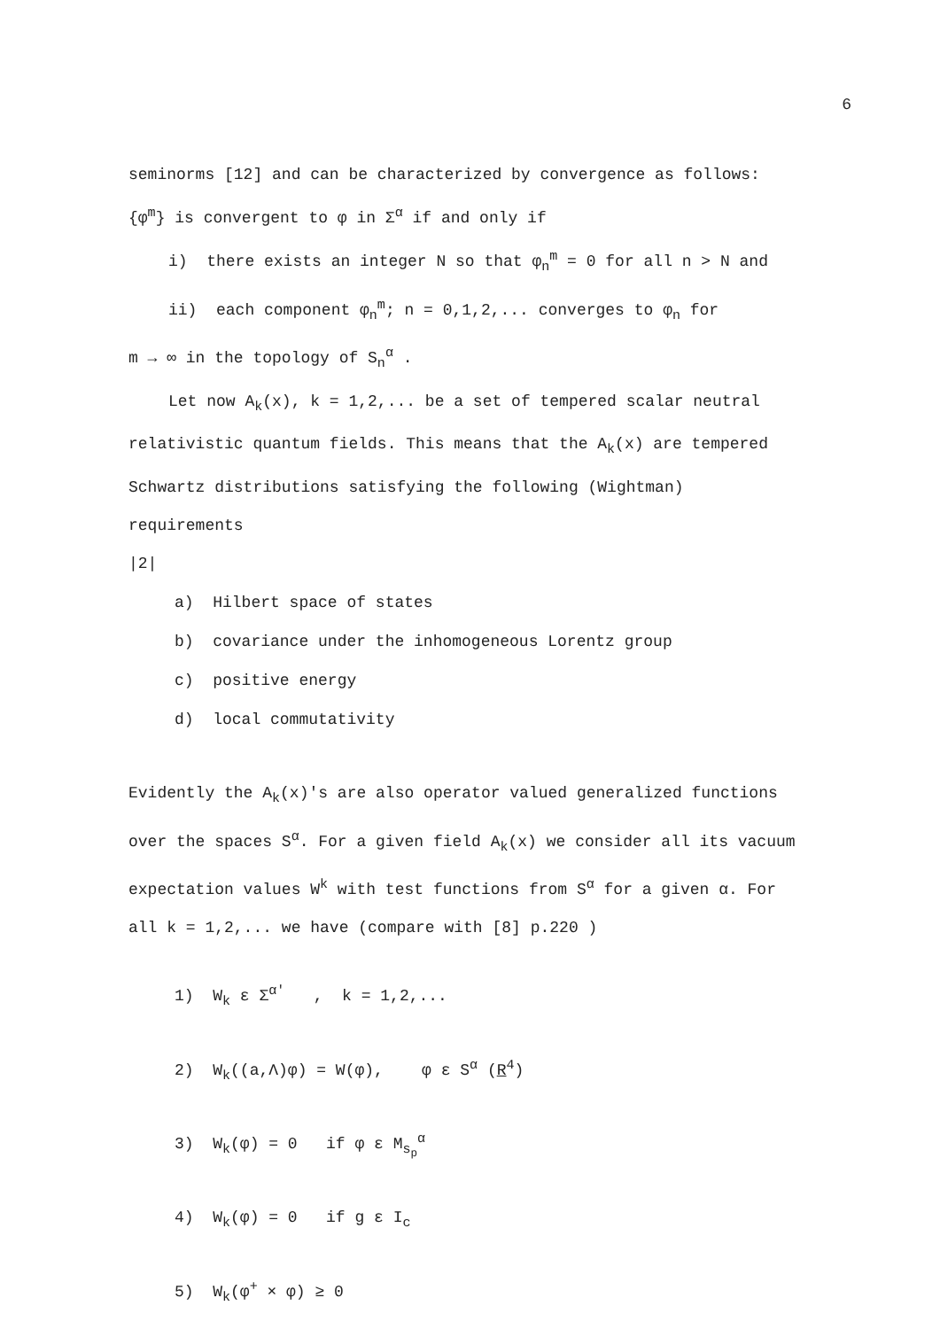6
seminorms [12] and can be characterized by convergence as follows:
{φ<sup>m</sup>} is convergent to φ in Σ<sup>α</sup> if and only if
i) there exists an integer N so that φ<sub>n</sub><sup>m</sup> = 0 for all n > N and
ii) each component φ<sub>n</sub><sup>m</sup>; n = 0,1,2,... converges to φ<sub>n</sub> for
m → ∞ in the topology of S<sub>n</sub><sup>α</sup> .
Let now A<sub>k</sub>(x), k = 1,2,... be a set of tempered scalar neutral
relativistic quantum fields. This means that the A<sub>k</sub>(x) are tempered
Schwartz distributions satisfying the following (Wightman) requirements
|2|
a) Hilbert space of states
b) covariance under the inhomogeneous Lorentz group
c) positive energy
d) local commutativity
Evidently the A<sub>k</sub>(x)'s are also operator valued generalized functions
over the spaces S<sup>α</sup>. For a given field A<sub>k</sub>(x) we consider all its vacuum
expectation values W<sup>k</sup> with test functions from S<sup>α</sup> for a given α. For
all k = 1,2,... we have (compare with [8] p.220 )
1) W<sub>k</sub> ε Σ<sup>α′</sup> , k = 1,2,...
2) W<sub>k</sub>((a,Λ)φ) = W(φ), φ ε S<sup>α</sup> (R<sup>4</sup>)
3) W<sub>k</sub>(φ) = 0 if φ ε M<sub>s<sub>p</sub></sub><sup>α</sup>
4) W<sub>k</sub>(φ) = 0 if g ε I<sub>c</sub>
5) W<sub>k</sub>(φ<sup>+</sup> × φ) ≥ 0